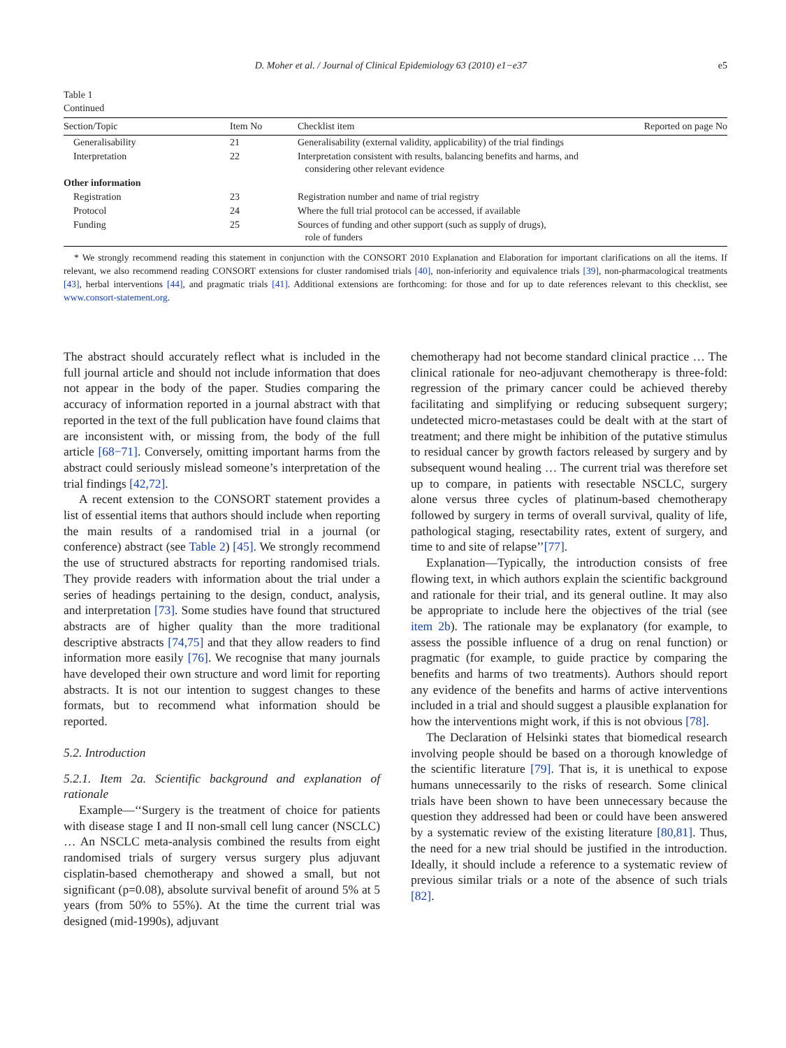D. Moher et al. / Journal of Clinical Epidemiology 63 (2010) e1−e37 e5
Table 1
Continued
| Section/Topic | Item No | Checklist item | Reported on page No |
| --- | --- | --- | --- |
| Generalisability | 21 | Generalisability (external validity, applicability) of the trial findings | |
| Interpretation | 22 | Interpretation consistent with results, balancing benefits and harms, and considering other relevant evidence | |
| Other information | | | |
| Registration | 23 | Registration number and name of trial registry | |
| Protocol | 24 | Where the full trial protocol can be accessed, if available | |
| Funding | 25 | Sources of funding and other support (such as supply of drugs), role of funders | |
* We strongly recommend reading this statement in conjunction with the CONSORT 2010 Explanation and Elaboration for important clarifications on all the items. If relevant, we also recommend reading CONSORT extensions for cluster randomised trials [40], non-inferiority and equivalence trials [39], non-pharmacological treatments [43], herbal interventions [44], and pragmatic trials [41]. Additional extensions are forthcoming: for those and for up to date references relevant to this checklist, see www.consort-statement.org.
The abstract should accurately reflect what is included in the full journal article and should not include information that does not appear in the body of the paper. Studies comparing the accuracy of information reported in a journal abstract with that reported in the text of the full publication have found claims that are inconsistent with, or missing from, the body of the full article [68−71]. Conversely, omitting important harms from the abstract could seriously mislead someone’s interpretation of the trial findings [42,72].
A recent extension to the CONSORT statement provides a list of essential items that authors should include when reporting the main results of a randomised trial in a journal (or conference) abstract (see Table 2) [45]. We strongly recommend the use of structured abstracts for reporting randomised trials. They provide readers with information about the trial under a series of headings pertaining to the design, conduct, analysis, and interpretation [73]. Some studies have found that structured abstracts are of higher quality than the more traditional descriptive abstracts [74,75] and that they allow readers to find information more easily [76]. We recognise that many journals have developed their own structure and word limit for reporting abstracts. It is not our intention to suggest changes to these formats, but to recommend what information should be reported.
5.2. Introduction
5.2.1. Item 2a. Scientific background and explanation of rationale
Example—‘‘Surgery is the treatment of choice for patients with disease stage I and II non-small cell lung cancer (NSCLC) … An NSCLC meta-analysis combined the results from eight randomised trials of surgery versus surgery plus adjuvant cisplatin-based chemotherapy and showed a small, but not significant (p=0.08), absolute survival benefit of around 5% at 5 years (from 50% to 55%). At the time the current trial was designed (mid-1990s), adjuvant
chemotherapy had not become standard clinical practice … The clinical rationale for neo-adjuvant chemotherapy is three-fold: regression of the primary cancer could be achieved thereby facilitating and simplifying or reducing subsequent surgery; undetected micro-metastases could be dealt with at the start of treatment; and there might be inhibition of the putative stimulus to residual cancer by growth factors released by surgery and by subsequent wound healing … The current trial was therefore set up to compare, in patients with resectable NSCLC, surgery alone versus three cycles of platinum-based chemotherapy followed by surgery in terms of overall survival, quality of life, pathological staging, resectability rates, extent of surgery, and time to and site of relapse’’[77].
Explanation—Typically, the introduction consists of free flowing text, in which authors explain the scientific background and rationale for their trial, and its general outline. It may also be appropriate to include here the objectives of the trial (see item 2b). The rationale may be explanatory (for example, to assess the possible influence of a drug on renal function) or pragmatic (for example, to guide practice by comparing the benefits and harms of two treatments). Authors should report any evidence of the benefits and harms of active interventions included in a trial and should suggest a plausible explanation for how the interventions might work, if this is not obvious [78].
The Declaration of Helsinki states that biomedical research involving people should be based on a thorough knowledge of the scientific literature [79]. That is, it is unethical to expose humans unnecessarily to the risks of research. Some clinical trials have been shown to have been unnecessary because the question they addressed had been or could have been answered by a systematic review of the existing literature [80,81]. Thus, the need for a new trial should be justified in the introduction. Ideally, it should include a reference to a systematic review of previous similar trials or a note of the absence of such trials [82].